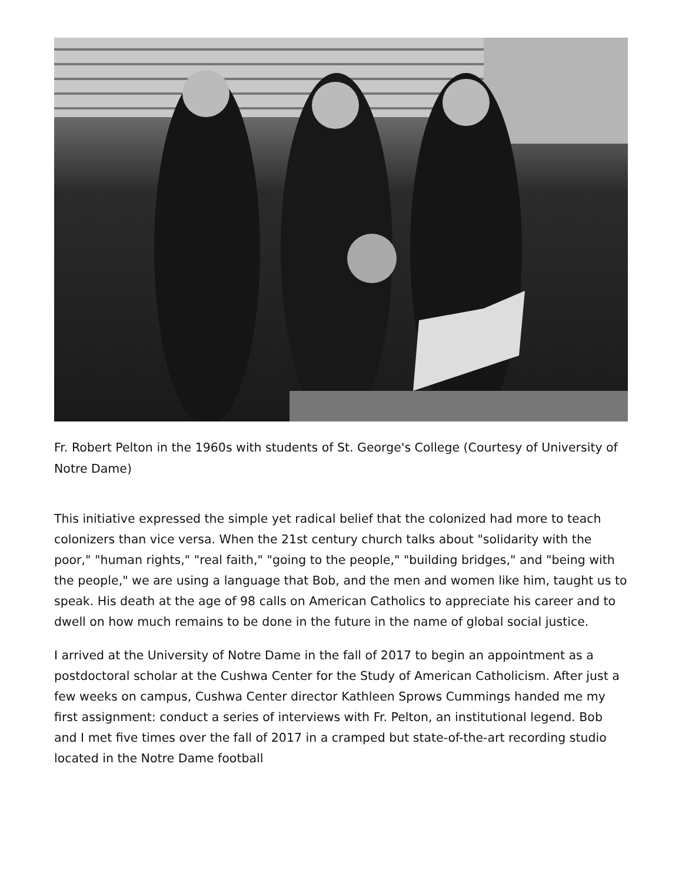Fr. Robert Pelton in the 1960s with students of St. George's College (Courtesy of University of Notre Dame)
This initiative expressed the simple yet radical belief that the colonized had more to teach colonizers than vice versa. When the 21st century church talks about "solidarity with the poor," "human rights," "real faith," "going to the people," "building bridges," and "being with the people," we are using a language that Bob, and the men and women like him, taught us to speak. His death at the age of 98 calls on American Catholics to appreciate his career and to dwell on how much remains to be done in the future in the name of global social justice.
I arrived at the University of Notre Dame in the fall of 2017 to begin an appointment as a postdoctoral scholar at the Cushwa Center for the Study of American Catholicism. After just a few weeks on campus, Cushwa Center director Kathleen Sprows Cummings handed me my first assignment: conduct a series of interviews with Fr. Pelton, an institutional legend. Bob and I met five times over the fall of 2017 in a cramped but state-of-the-art recording studio located in the Notre Dame football